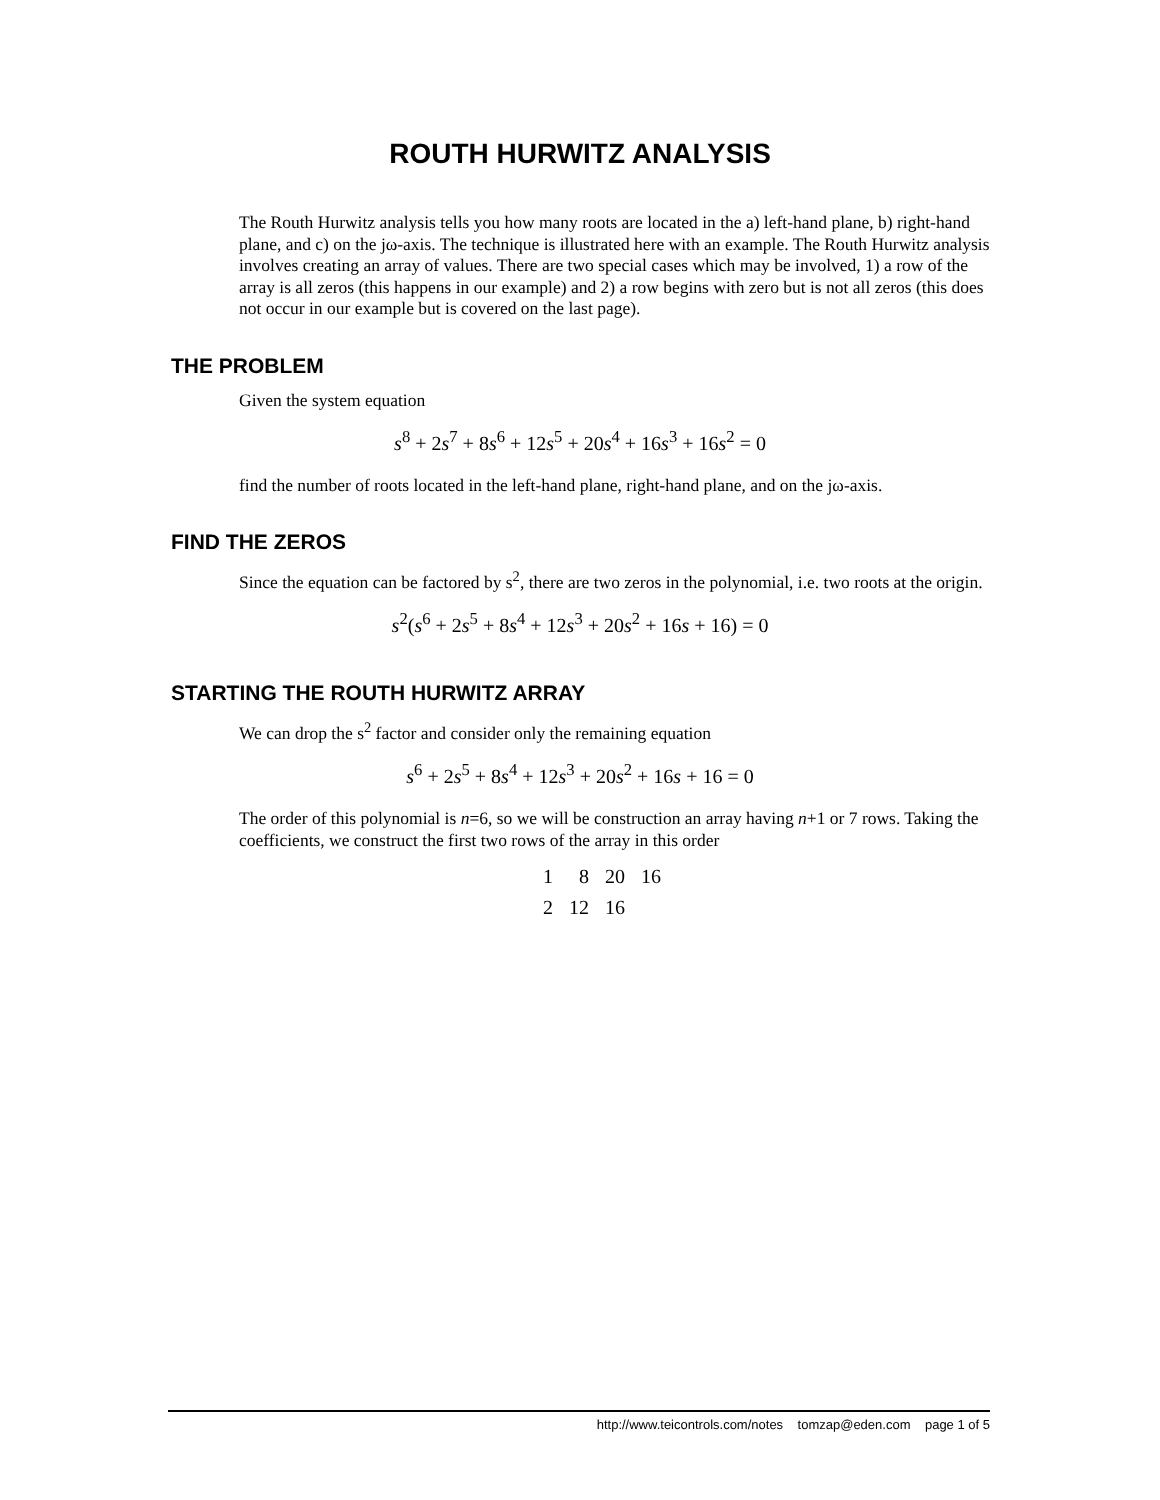ROUTH HURWITZ ANALYSIS
The Routh Hurwitz analysis tells you how many roots are located in the a) left-hand plane, b) right-hand plane, and c) on the jω-axis. The technique is illustrated here with an example. The Routh Hurwitz analysis involves creating an array of values. There are two special cases which may be involved, 1) a row of the array is all zeros (this happens in our example) and 2) a row begins with zero but is not all zeros (this does not occur in our example but is covered on the last page).
THE PROBLEM
Given the system equation
s<sup>8</sup> + 2s<sup>7</sup> + 8s<sup>6</sup> + 12s<sup>5</sup> + 20s<sup>4</sup> + 16s<sup>3</sup> + 16s<sup>2</sup> = 0
find the number of roots located in the left-hand plane, right-hand plane, and on the jω-axis.
FIND THE ZEROS
Since the equation can be factored by s<sup>2</sup>, there are two zeros in the polynomial, i.e. two roots at the origin.
s<sup>2</sup>(s<sup>6</sup> + 2s<sup>5</sup> + 8s<sup>4</sup> + 12s<sup>3</sup> + 20s<sup>2</sup> + 16s + 16) = 0
STARTING THE ROUTH HURWITZ ARRAY
We can drop the s<sup>2</sup> factor and consider only the remaining equation
s<sup>6</sup> + 2s<sup>5</sup> + 8s<sup>4</sup> + 12s<sup>3</sup> + 20s<sup>2</sup> + 16s + 16 = 0
The order of this polynomial is n=6, so we will be construction an array having n+1 or 7 rows. Taking the coefficients, we construct the first two rows of the array in this order
| 1 | 8 | 20 | 16 |
| 2 | 12 | 16 | |
http://www.teicontrols.com/notes tomzap@eden.com page 1 of 5